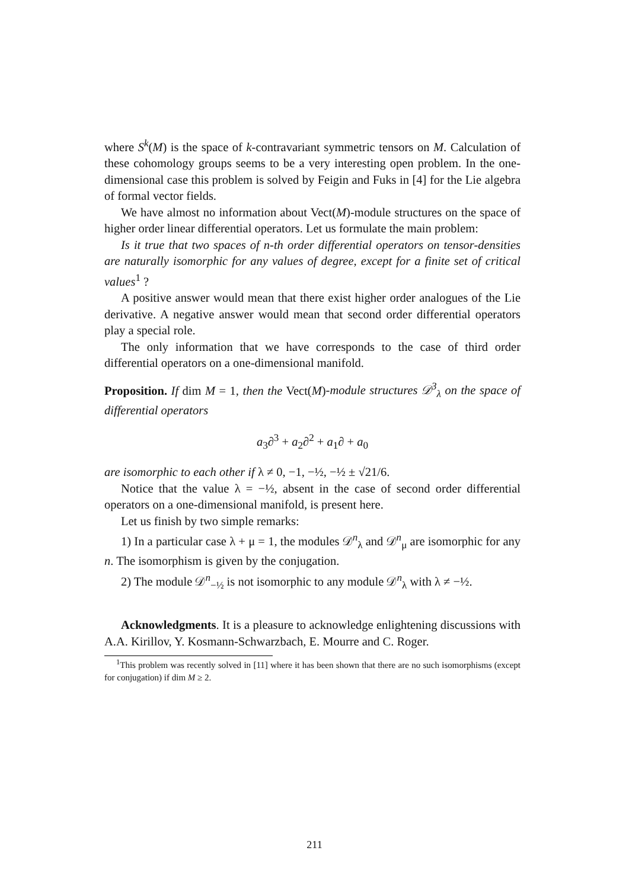where S<sup>k</sup>(M) is the space of k-contravariant symmetric tensors on M. Calculation of these cohomology groups seems to be a very interesting open problem. In the one-dimensional case this problem is solved by Feigin and Fuks in [4] for the Lie algebra of formal vector fields.
We have almost no information about Vect(M)-module structures on the space of higher order linear differential operators. Let us formulate the main problem:
Is it true that two spaces of n-th order differential operators on tensor-densities are naturally isomorphic for any values of degree, except for a finite set of critical values<sup>1</sup> ?
A positive answer would mean that there exist higher order analogues of the Lie derivative. A negative answer would mean that second order differential operators play a special role.
The only information that we have corresponds to the case of third order differential operators on a one-dimensional manifold.
Proposition. If dim M = 1, then the Vect(M)-module structures 𝒟<sup>3</sup><sub>λ</sub> on the space of differential operators
a<sub>3</sub>∂<sup>3</sup> + a<sub>2</sub>∂<sup>2</sup> + a<sub>1</sub>∂ + a<sub>0</sub>
are isomorphic to each other if λ ≠ 0, −1, −½, −½ ± √21/6.
Notice that the value λ = −½, absent in the case of second order differential operators on a one-dimensional manifold, is present here.
Let us finish by two simple remarks:
1) In a particular case λ + μ = 1, the modules 𝒟<sup>n</sup><sub>λ</sub> and 𝒟<sup>n</sup><sub>μ</sub> are isomorphic for any n. The isomorphism is given by the conjugation.
2) The module 𝒟<sup>n</sup><sub>−½</sub> is not isomorphic to any module 𝒟<sup>n</sup><sub>λ</sub> with λ ≠ −½.
Acknowledgments. It is a pleasure to acknowledge enlightening discussions with A.A. Kirillov, Y. Kosmann-Schwarzbach, E. Mourre and C. Roger.
<sup>1</sup> This problem was recently solved in [11] where it has been shown that there are no such isomorphisms (except for conjugation) if dim M ≥ 2.
211